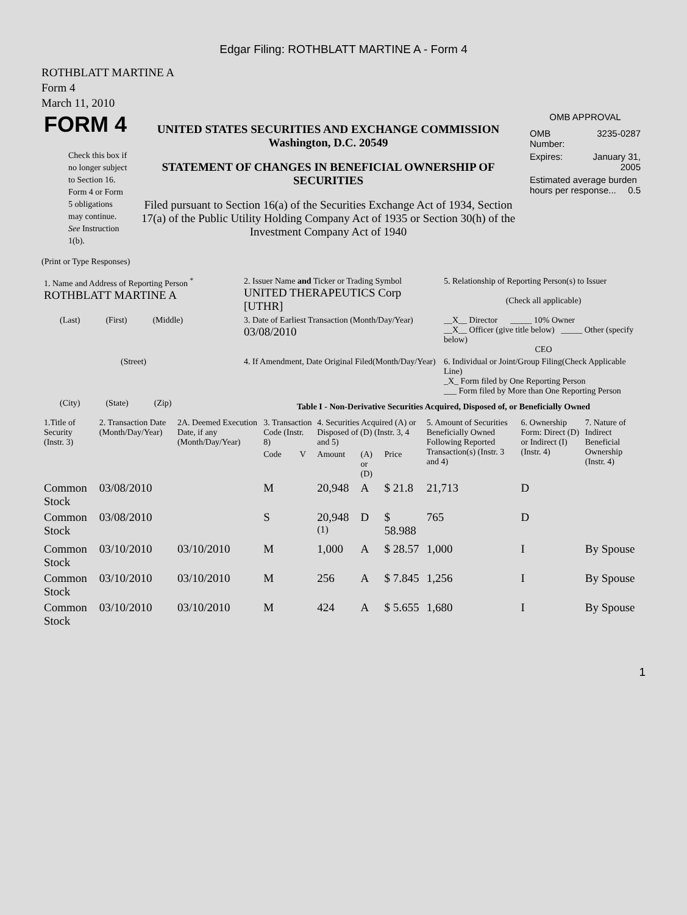Edgar Filing: ROTHBLATT MARTINE A - Form 4
ROTHBLATT MARTINE A
Form 4
March 11, 2010
| FORM 4 Check this box if no longer subject to Section 16. Form 4 or Form 5 obligations may continue. See Instruction 1(b). | UNITED STATES SECURITIES AND EXCHANGE COMMISSION Washington, D.C. 20549 STATEMENT OF CHANGES IN BENEFICIAL OWNERSHIP OF SECURITIES Filed pursuant to Section 16(a) of the Securities Exchange Act of 1934, Section 17(a) of the Public Utility Holding Company Act of 1935 or Section 30(h) of the Investment Company Act of 1940 | OMB APPROVAL / OMB Number: / 3235-0287 / / Expires: / January 31, 2005 / / Estimated average burden hours per response... 0.5 / / |
(Print or Type Responses)
| 1. Name and Address of Reporting Person <sup>*</sup> ROTHBLATT MARTINE A | 2. Issuer Name and Ticker or Trading Symbol UNITED THERAPEUTICS Corp [UTHR] | 5. Relationship of Reporting Person(s) to Issuer (Check all applicable) |
| (Last) (First) (Middle) | 3. Date of Earliest Transaction (Month/Day/Year) 03/08/2010 | __X__ Director _____ 10% Owner __X__ Officer (give title below) _____ Other (specify below) CEO |
| (Street) | 4. If Amendment, Date Original Filed(Month/Day/Year) | 6. Individual or Joint/Group Filing(Check Applicable Line) _X_ Form filed by One Reporting Person ___ Form filed by More than One Reporting Person |
| (City) (State) (Zip) | Table I - Non-Derivative Securities Acquired, Disposed of, or Beneficially Owned | |
| 1.Title of Security (Instr. 3) | 2. Transaction Date (Month/Day/Year) | 2A. Deemed Execution Date, if any (Month/Day/Year) | 3. Transaction Code (Instr. 8) | | 4. Securities Acquired (A) or Disposed of (D) (Instr. 3, 4 and 5) | | | 5. Amount of Securities Beneficially Owned Following Reported Transaction(s) (Instr. 3 and 4) | 6. Ownership Form: Direct (D) or Indirect (I) (Instr. 4) | 7. Nature of Indirect Beneficial Ownership (Instr. 4) |
| --- | --- | --- | --- | --- | --- | --- | --- | --- | --- | --- |
| | | | Code | V | Amount | (A) or (D) | Price | | | |
| Common Stock | 03/08/2010 | | M | | 20,948 | A | $ 21.8 | 21,713 | D | |
| Common Stock | 03/08/2010 | | S | | 20,948 <sup>(1)</sup> | D | $ 58.988 | 765 | D | |
| Common Stock | 03/10/2010 | 03/10/2010 | M | | 1,000 | A | $ 28.57 | 1,000 | I | By Spouse |
| Common Stock | 03/10/2010 | 03/10/2010 | M | | 256 | A | $ 7.845 | 1,256 | I | By Spouse |
| Common Stock | 03/10/2010 | 03/10/2010 | M | | 424 | A | $ 5.655 | 1,680 | I | By Spouse |
1